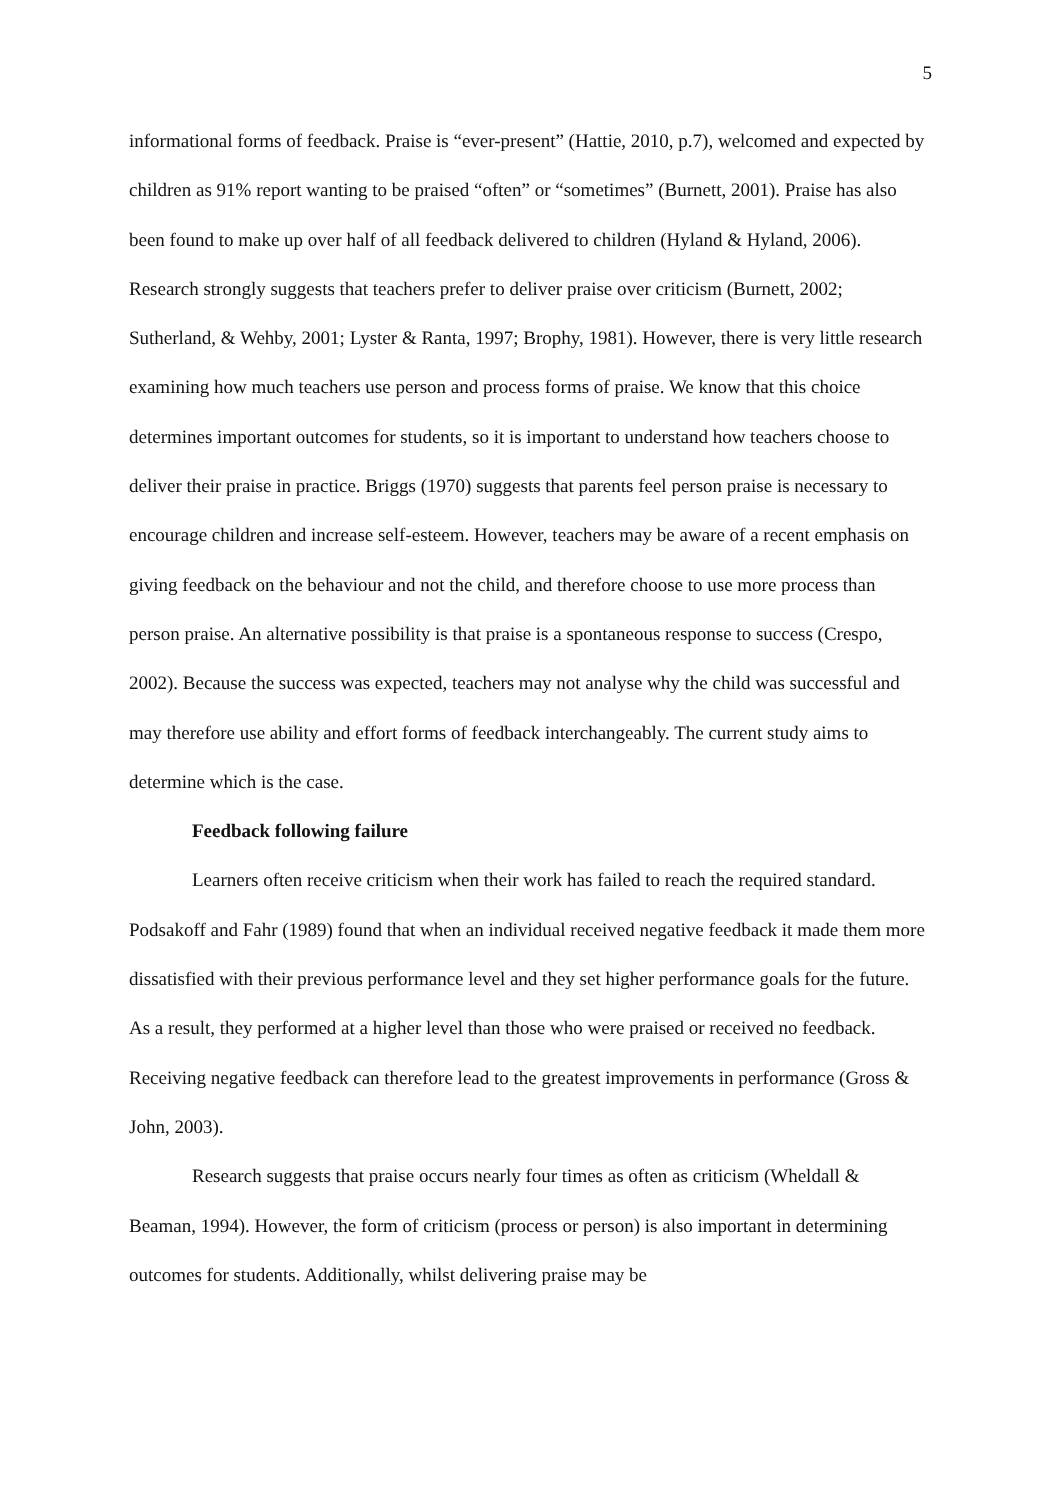5
informational forms of feedback. Praise is “ever-present” (Hattie, 2010, p.7), welcomed and expected by children as 91% report wanting to be praised “often” or “sometimes” (Burnett, 2001). Praise has also been found to make up over half of all feedback delivered to children (Hyland & Hyland, 2006). Research strongly suggests that teachers prefer to deliver praise over criticism (Burnett, 2002; Sutherland, & Wehby, 2001; Lyster & Ranta, 1997; Brophy, 1981). However, there is very little research examining how much teachers use person and process forms of praise. We know that this choice determines important outcomes for students, so it is important to understand how teachers choose to deliver their praise in practice. Briggs (1970) suggests that parents feel person praise is necessary to encourage children and increase self-esteem. However, teachers may be aware of a recent emphasis on giving feedback on the behaviour and not the child, and therefore choose to use more process than person praise. An alternative possibility is that praise is a spontaneous response to success (Crespo, 2002). Because the success was expected, teachers may not analyse why the child was successful and may therefore use ability and effort forms of feedback interchangeably. The current study aims to determine which is the case.
Feedback following failure
Learners often receive criticism when their work has failed to reach the required standard. Podsakoff and Fahr (1989) found that when an individual received negative feedback it made them more dissatisfied with their previous performance level and they set higher performance goals for the future. As a result, they performed at a higher level than those who were praised or received no feedback. Receiving negative feedback can therefore lead to the greatest improvements in performance (Gross & John, 2003).
Research suggests that praise occurs nearly four times as often as criticism (Wheldall & Beaman, 1994). However, the form of criticism (process or person) is also important in determining outcomes for students. Additionally, whilst delivering praise may be